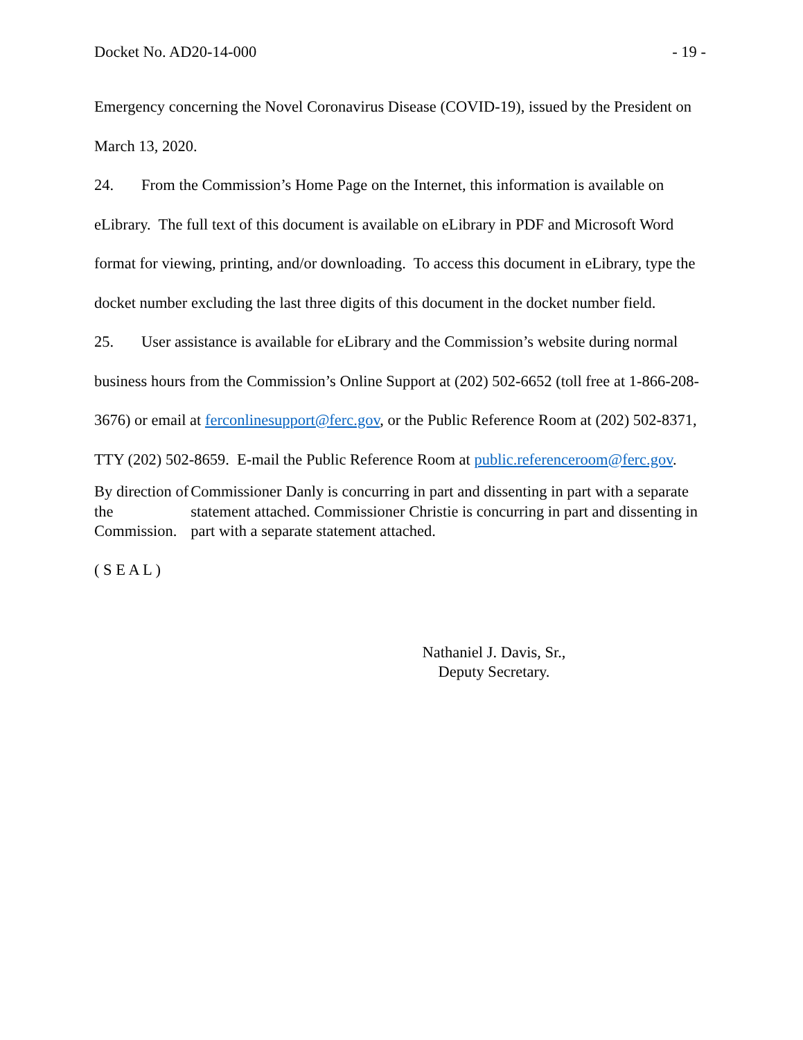Docket No. AD20-14-000 - 19 -
Emergency concerning the Novel Coronavirus Disease (COVID-19), issued by the President on March 13, 2020.
24. From the Commission’s Home Page on the Internet, this information is available on eLibrary. The full text of this document is available on eLibrary in PDF and Microsoft Word format for viewing, printing, and/or downloading. To access this document in eLibrary, type the docket number excluding the last three digits of this document in the docket number field.
25. User assistance is available for eLibrary and the Commission’s website during normal business hours from the Commission’s Online Support at (202) 502-6652 (toll free at 1-866-208-3676) or email at ferconlinesupport@ferc.gov, or the Public Reference Room at (202) 502-8371, TTY (202) 502-8659. E-mail the Public Reference Room at public.referenceroom@ferc.gov.
By direction of the Commission.
Commissioner Danly is concurring in part and dissenting in part with a separate statement attached. Commissioner Christie is concurring in part and dissenting in part with a separate statement attached.
( S E A L )
Nathaniel J. Davis, Sr.,
Deputy Secretary.